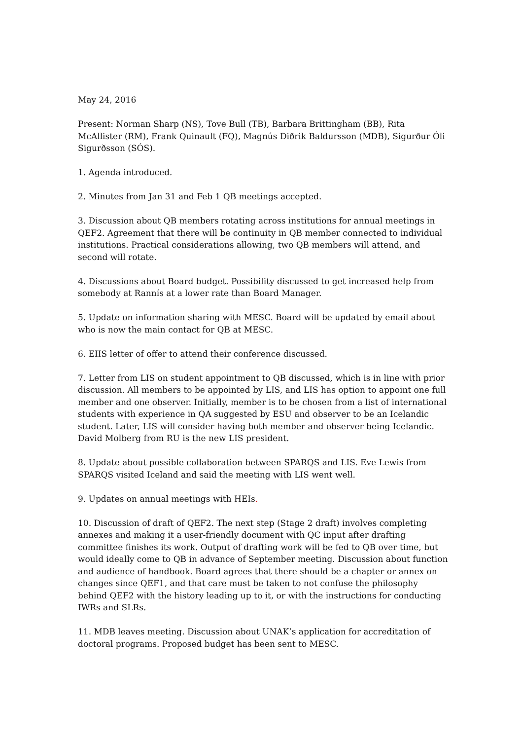May 24, 2016
Present: Norman Sharp (NS), Tove Bull (TB), Barbara Brittingham (BB), Rita McAllister (RM), Frank Quinault (FQ), Magnús Diðrik Baldursson (MDB), Sigurður Óli Sigurðsson (SÓS).
1. Agenda introduced.
2. Minutes from Jan 31 and Feb 1 QB meetings accepted.
3. Discussion about QB members rotating across institutions for annual meetings in QEF2. Agreement that there will be continuity in QB member connected to individual institutions. Practical considerations allowing, two QB members will attend, and second will rotate.
4. Discussions about Board budget. Possibility discussed to get increased help from somebody at Rannís at a lower rate than Board Manager.
5. Update on information sharing with MESC. Board will be updated by email about who is now the main contact for QB at MESC.
6. EIIS letter of offer to attend their conference discussed.
7. Letter from LIS on student appointment to QB discussed, which is in line with prior discussion. All members to be appointed by LIS, and LIS has option to appoint one full member and one observer. Initially, member is to be chosen from a list of international students with experience in QA suggested by ESU and observer to be an Icelandic student. Later, LIS will consider having both member and observer being Icelandic. David Molberg from RU is the new LIS president.
8. Update about possible collaboration between SPARQS and LIS. Eve Lewis from SPARQS visited Iceland and said the meeting with LIS went well.
9. Updates on annual meetings with HEIs.
10. Discussion of draft of QEF2. The next step (Stage 2 draft) involves completing annexes and making it a user-friendly document with QC input after drafting committee finishes its work. Output of drafting work will be fed to QB over time, but would ideally come to QB in advance of September meeting. Discussion about function and audience of handbook. Board agrees that there should be a chapter or annex on changes since QEF1, and that care must be taken to not confuse the philosophy behind QEF2 with the history leading up to it, or with the instructions for conducting IWRs and SLRs.
11. MDB leaves meeting. Discussion about UNAK’s application for accreditation of doctoral programs. Proposed budget has been sent to MESC.